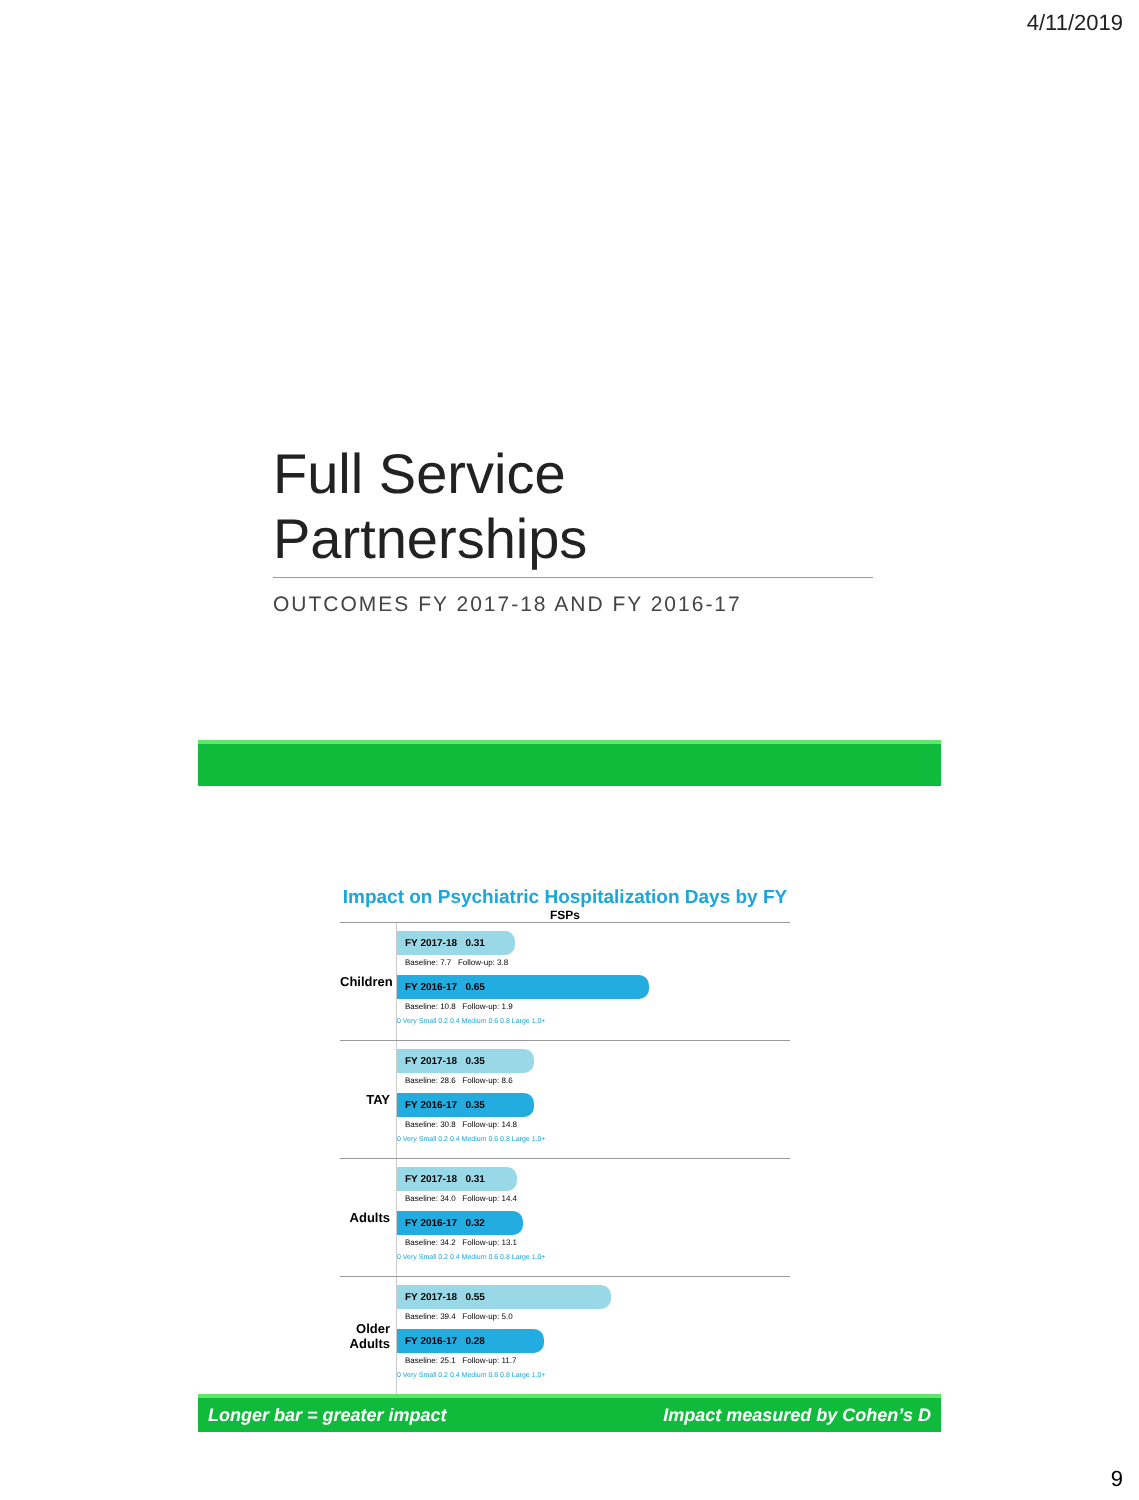4/11/2019
Full Service Partnerships
OUTCOMES FY 2017-18 AND FY 2016-17
Impact on Psychiatric Hospitalization Days by FY
FSPs
Children
FY 2017-18 0.31
Baseline: 7.7 Follow-up: 3.8
FY 2016-17 0.65
Baseline: 10.8 Follow-up: 1.9
0 Very Small 0.2 0.4 Medium 0.6 0.8 Large 1.0+
TAY
FY 2017-18 0.35
Baseline: 28.6 Follow-up: 8.6
FY 2016-17 0.35
Baseline: 30.8 Follow-up: 14.8
0 Very Small 0.2 0.4 Medium 0.6 0.8 Large 1.0+
Adults
FY 2017-18 0.31
Baseline: 34.0 Follow-up: 14.4
FY 2016-17 0.32
Baseline: 34.2 Follow-up: 13.1
0 Very Small 0.2 0.4 Medium 0.6 0.8 Large 1.0+
Older Adults
FY 2017-18 0.55
Baseline: 39.4 Follow-up: 5.0
FY 2016-17 0.28
Baseline: 25.1 Follow-up: 11.7
0 Very Small 0.2 0.4 Medium 0.6 0.8 Large 1.0+
Longer bar = greater impact Impact measured by Cohen’s D
9